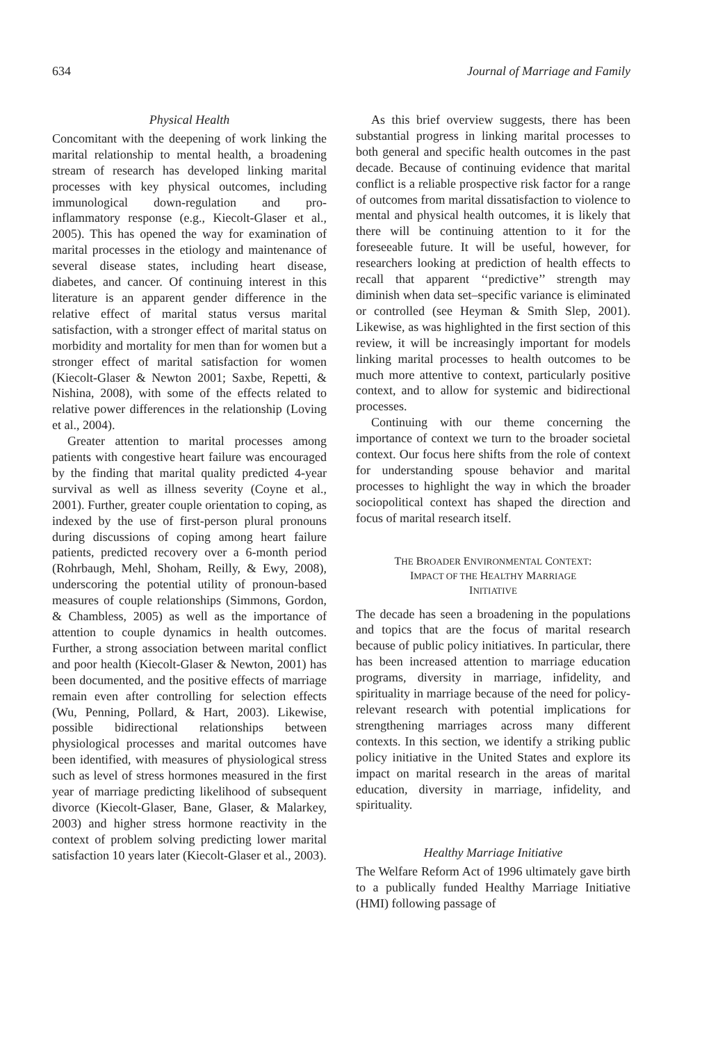634 Journal of Marriage and Family
Physical Health
Concomitant with the deepening of work linking the marital relationship to mental health, a broadening stream of research has developed linking marital processes with key physical outcomes, including immunological down-regulation and pro-inflammatory response (e.g., Kiecolt-Glaser et al., 2005). This has opened the way for examination of marital processes in the etiology and maintenance of several disease states, including heart disease, diabetes, and cancer. Of continuing interest in this literature is an apparent gender difference in the relative effect of marital status versus marital satisfaction, with a stronger effect of marital status on morbidity and mortality for men than for women but a stronger effect of marital satisfaction for women (Kiecolt-Glaser & Newton 2001; Saxbe, Repetti, & Nishina, 2008), with some of the effects related to relative power differences in the relationship (Loving et al., 2004).
Greater attention to marital processes among patients with congestive heart failure was encouraged by the finding that marital quality predicted 4-year survival as well as illness severity (Coyne et al., 2001). Further, greater couple orientation to coping, as indexed by the use of first-person plural pronouns during discussions of coping among heart failure patients, predicted recovery over a 6-month period (Rohrbaugh, Mehl, Shoham, Reilly, & Ewy, 2008), underscoring the potential utility of pronoun-based measures of couple relationships (Simmons, Gordon, & Chambless, 2005) as well as the importance of attention to couple dynamics in health outcomes. Further, a strong association between marital conflict and poor health (Kiecolt-Glaser & Newton, 2001) has been documented, and the positive effects of marriage remain even after controlling for selection effects (Wu, Penning, Pollard, & Hart, 2003). Likewise, possible bidirectional relationships between physiological processes and marital outcomes have been identified, with measures of physiological stress such as level of stress hormones measured in the first year of marriage predicting likelihood of subsequent divorce (Kiecolt-Glaser, Bane, Glaser, & Malarkey, 2003) and higher stress hormone reactivity in the context of problem solving predicting lower marital satisfaction 10 years later (Kiecolt-Glaser et al., 2003).
As this brief overview suggests, there has been substantial progress in linking marital processes to both general and specific health outcomes in the past decade. Because of continuing evidence that marital conflict is a reliable prospective risk factor for a range of outcomes from marital dissatisfaction to violence to mental and physical health outcomes, it is likely that there will be continuing attention to it for the foreseeable future. It will be useful, however, for researchers looking at prediction of health effects to recall that apparent ‘‘predictive’’ strength may diminish when data set–specific variance is eliminated or controlled (see Heyman & Smith Slep, 2001). Likewise, as was highlighted in the first section of this review, it will be increasingly important for models linking marital processes to health outcomes to be much more attentive to context, particularly positive context, and to allow for systemic and bidirectional processes.
Continuing with our theme concerning the importance of context we turn to the broader societal context. Our focus here shifts from the role of context for understanding spouse behavior and marital processes to highlight the way in which the broader sociopolitical context has shaped the direction and focus of marital research itself.
THE BROADER ENVIRONMENTAL CONTEXT:
IMPACT OF THE HEALTHY MARRIAGE
INITIATIVE
The decade has seen a broadening in the populations and topics that are the focus of marital research because of public policy initiatives. In particular, there has been increased attention to marriage education programs, diversity in marriage, infidelity, and spirituality in marriage because of the need for policy-relevant research with potential implications for strengthening marriages across many different contexts. In this section, we identify a striking public policy initiative in the United States and explore its impact on marital research in the areas of marital education, diversity in marriage, infidelity, and spirituality.
Healthy Marriage Initiative
The Welfare Reform Act of 1996 ultimately gave birth to a publically funded Healthy Marriage Initiative (HMI) following passage of